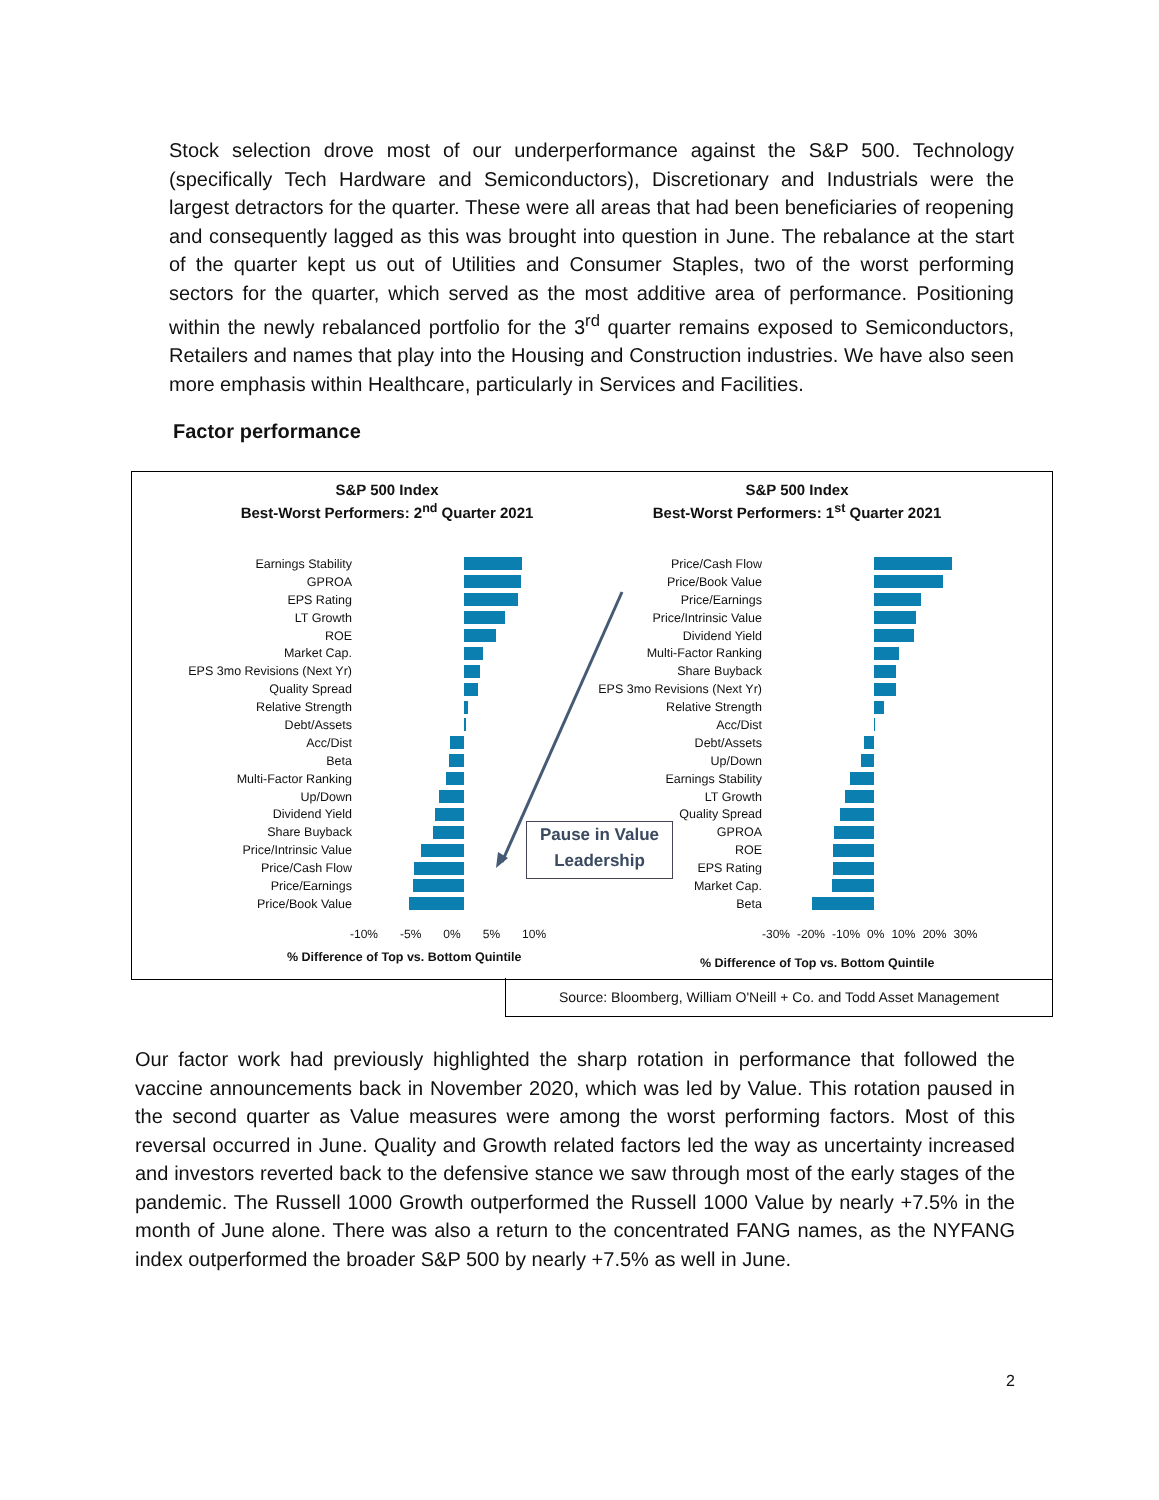Stock selection drove most of our underperformance against the S&P 500. Technology (specifically Tech Hardware and Semiconductors), Discretionary and Industrials were the largest detractors for the quarter. These were all areas that had been beneficiaries of reopening and consequently lagged as this was brought into question in June. The rebalance at the start of the quarter kept us out of Utilities and Consumer Staples, two of the worst performing sectors for the quarter, which served as the most additive area of performance. Positioning within the newly rebalanced portfolio for the 3<sup>rd</sup> quarter remains exposed to Semiconductors, Retailers and names that play into the Housing and Construction industries. We have also seen more emphasis within Healthcare, particularly in Services and Facilities.
Factor performance
S&P 500 Index
Best-Worst Performers: 2<sup>nd</sup> Quarter 2021
S&P 500 Index
Best-Worst Performers: 1<sup>st</sup> Quarter 2021
Earnings Stability
GPROA
EPS Rating
LT Growth
ROE
Market Cap.
EPS 3mo Revisions (Next Yr)
Quality Spread
Relative Strength
Debt/Assets
Acc/Dist
Beta
Multi-Factor Ranking
Up/Down
Dividend Yield
Share Buyback
Price/Intrinsic Value
Price/Cash Flow
Price/Earnings
Price/Book Value
-10% -5% 0% 5% 10%
% Difference of Top vs. Bottom Quintile
Price/Cash Flow
Price/Book Value
Price/Earnings
Price/Intrinsic Value
Dividend Yield
Multi-Factor Ranking
Share Buyback
EPS 3mo Revisions (Next Yr)
Relative Strength
Acc/Dist
Debt/Assets
Up/Down
Earnings Stability
LT Growth
Quality Spread
GPROA
ROE
EPS Rating
Market Cap.
Beta
-30% -20% -10% 0% 10% 20% 30%
% Difference of Top vs. Bottom Quintile
Pause in Value
Leadership
Source: Bloomberg, William O'Neill + Co. and Todd Asset Management
Our factor work had previously highlighted the sharp rotation in performance that followed the vaccine announcements back in November 2020, which was led by Value. This rotation paused in the second quarter as Value measures were among the worst performing factors. Most of this reversal occurred in June. Quality and Growth related factors led the way as uncertainty increased and investors reverted back to the defensive stance we saw through most of the early stages of the pandemic. The Russell 1000 Growth outperformed the Russell 1000 Value by nearly +7.5% in the month of June alone. There was also a return to the concentrated FANG names, as the NYFANG index outperformed the broader S&P 500 by nearly +7.5% as well in June.
2